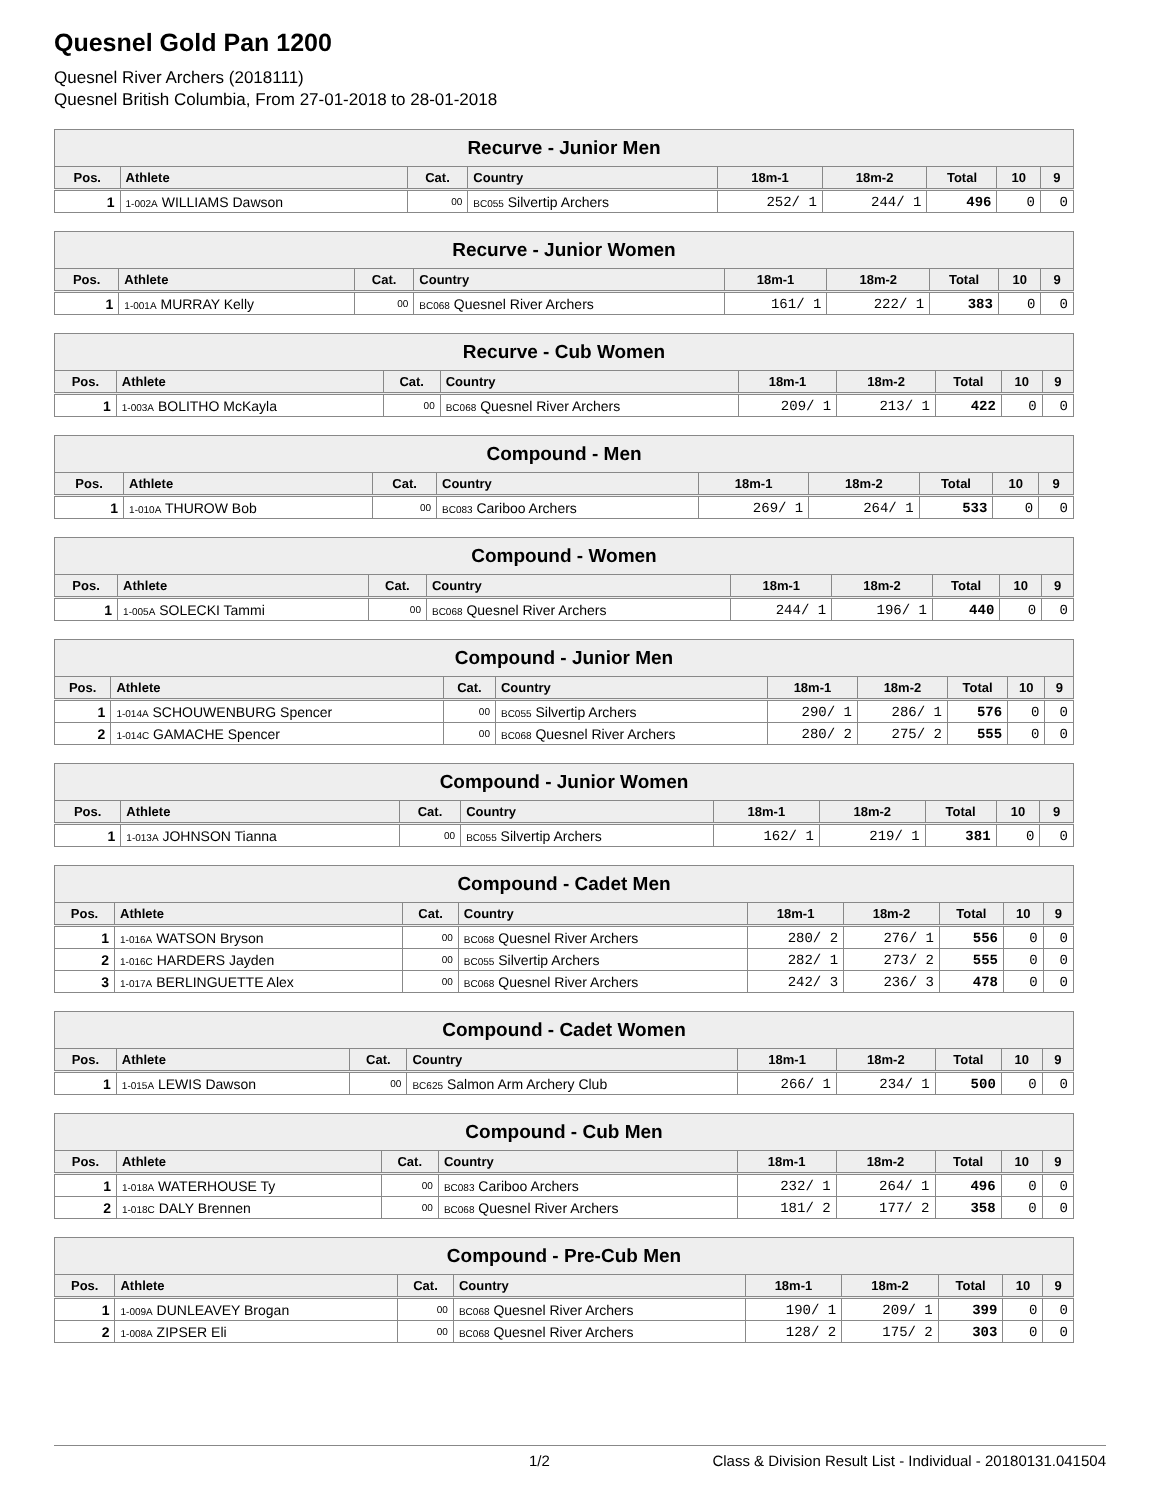Quesnel Gold Pan 1200
Quesnel River Archers (2018111)
Quesnel British Columbia, From 27-01-2018 to 28-01-2018
| Recurve - Junior Men | | | | | | | | |
| --- | --- | --- | --- | --- | --- | --- | --- | --- |
| Pos. | Athlete | Cat. | Country | 18m-1 | 18m-2 | Total | 10 | 9 |
| 1 | 1-002A WILLIAMS Dawson | 00 | BC055 Silvertip Archers | 252/ 1 | 244/ 1 | 496 | 0 | 0 |
| Recurve - Junior Women | | | | | | | | |
| --- | --- | --- | --- | --- | --- | --- | --- | --- |
| Pos. | Athlete | Cat. | Country | 18m-1 | 18m-2 | Total | 10 | 9 |
| 1 | 1-001A MURRAY Kelly | 00 | BC068 Quesnel River Archers | 161/ 1 | 222/ 1 | 383 | 0 | 0 |
| Recurve - Cub Women | | | | | | | | |
| --- | --- | --- | --- | --- | --- | --- | --- | --- |
| Pos. | Athlete | Cat. | Country | 18m-1 | 18m-2 | Total | 10 | 9 |
| 1 | 1-003A BOLITHO McKayla | 00 | BC068 Quesnel River Archers | 209/ 1 | 213/ 1 | 422 | 0 | 0 |
| Compound - Men | | | | | | | | |
| --- | --- | --- | --- | --- | --- | --- | --- | --- |
| Pos. | Athlete | Cat. | Country | 18m-1 | 18m-2 | Total | 10 | 9 |
| 1 | 1-010A THUROW Bob | 00 | BC083 Cariboo Archers | 269/ 1 | 264/ 1 | 533 | 0 | 0 |
| Compound - Women | | | | | | | | |
| --- | --- | --- | --- | --- | --- | --- | --- | --- |
| Pos. | Athlete | Cat. | Country | 18m-1 | 18m-2 | Total | 10 | 9 |
| 1 | 1-005A SOLECKI Tammi | 00 | BC068 Quesnel River Archers | 244/ 1 | 196/ 1 | 440 | 0 | 0 |
| Compound - Junior Men | | | | | | | | |
| --- | --- | --- | --- | --- | --- | --- | --- | --- |
| Pos. | Athlete | Cat. | Country | 18m-1 | 18m-2 | Total | 10 | 9 |
| 1 | 1-014A SCHOUWENBURG Spencer | 00 | BC055 Silvertip Archers | 290/ 1 | 286/ 1 | 576 | 0 | 0 |
| 2 | 1-014C GAMACHE Spencer | 00 | BC068 Quesnel River Archers | 280/ 2 | 275/ 2 | 555 | 0 | 0 |
| Compound - Junior Women | | | | | | | | |
| --- | --- | --- | --- | --- | --- | --- | --- | --- |
| Pos. | Athlete | Cat. | Country | 18m-1 | 18m-2 | Total | 10 | 9 |
| 1 | 1-013A JOHNSON Tianna | 00 | BC055 Silvertip Archers | 162/ 1 | 219/ 1 | 381 | 0 | 0 |
| Compound - Cadet Men | | | | | | | | |
| --- | --- | --- | --- | --- | --- | --- | --- | --- |
| Pos. | Athlete | Cat. | Country | 18m-1 | 18m-2 | Total | 10 | 9 |
| 1 | 1-016A WATSON Bryson | 00 | BC068 Quesnel River Archers | 280/ 2 | 276/ 1 | 556 | 0 | 0 |
| 2 | 1-016C HARDERS Jayden | 00 | BC055 Silvertip Archers | 282/ 1 | 273/ 2 | 555 | 0 | 0 |
| 3 | 1-017A BERLINGUETTE Alex | 00 | BC068 Quesnel River Archers | 242/ 3 | 236/ 3 | 478 | 0 | 0 |
| Compound - Cadet Women | | | | | | | | |
| --- | --- | --- | --- | --- | --- | --- | --- | --- |
| Pos. | Athlete | Cat. | Country | 18m-1 | 18m-2 | Total | 10 | 9 |
| 1 | 1-015A LEWIS Dawson | 00 | BC625 Salmon Arm Archery Club | 266/ 1 | 234/ 1 | 500 | 0 | 0 |
| Compound - Cub Men | | | | | | | | |
| --- | --- | --- | --- | --- | --- | --- | --- | --- |
| Pos. | Athlete | Cat. | Country | 18m-1 | 18m-2 | Total | 10 | 9 |
| 1 | 1-018A WATERHOUSE Ty | 00 | BC083 Cariboo Archers | 232/ 1 | 264/ 1 | 496 | 0 | 0 |
| 2 | 1-018C DALY Brennen | 00 | BC068 Quesnel River Archers | 181/ 2 | 177/ 2 | 358 | 0 | 0 |
| Compound - Pre-Cub Men | | | | | | | | |
| --- | --- | --- | --- | --- | --- | --- | --- | --- |
| Pos. | Athlete | Cat. | Country | 18m-1 | 18m-2 | Total | 10 | 9 |
| 1 | 1-009A DUNLEAVEY Brogan | 00 | BC068 Quesnel River Archers | 190/ 1 | 209/ 1 | 399 | 0 | 0 |
| 2 | 1-008A ZIPSER Eli | 00 | BC068 Quesnel River Archers | 128/ 2 | 175/ 2 | 303 | 0 | 0 |
1/2 Class & Division Result List - Individual - 20180131.041504